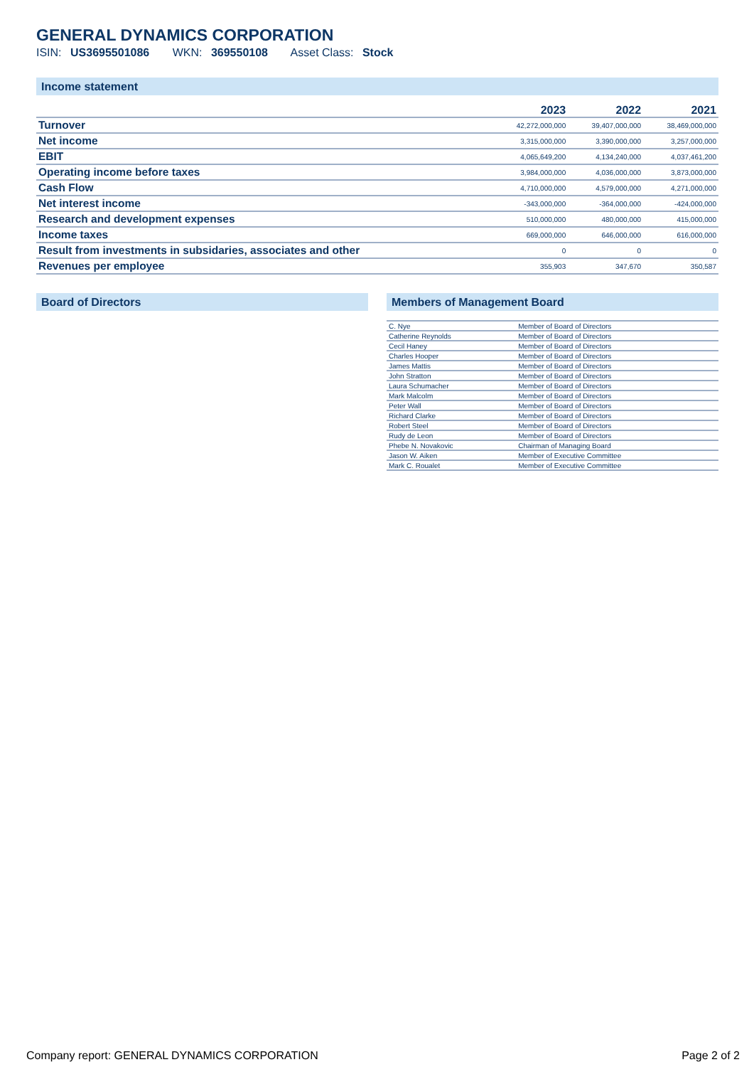GENERAL DYNAMICS CORPORATION
ISIN: US3695501086 WKN: 369550108 Asset Class: Stock
Income statement
| | 2023 | 2022 | 2021 |
| --- | --- | --- | --- |
| Turnover | 42,272,000,000 | 39,407,000,000 | 38,469,000,000 |
| Net income | 3,315,000,000 | 3,390,000,000 | 3,257,000,000 |
| EBIT | 4,065,649,200 | 4,134,240,000 | 4,037,461,200 |
| Operating income before taxes | 3,984,000,000 | 4,036,000,000 | 3,873,000,000 |
| Cash Flow | 4,710,000,000 | 4,579,000,000 | 4,271,000,000 |
| Net interest income | -343,000,000 | -364,000,000 | -424,000,000 |
| Research and development expenses | 510,000,000 | 480,000,000 | 415,000,000 |
| Income taxes | 669,000,000 | 646,000,000 | 616,000,000 |
| Result from investments in subsidaries, associates and other | 0 | 0 | 0 |
| Revenues per employee | 355,903 | 347,670 | 350,587 |
Board of Directors Members of Management Board
| C. Nye | Member of Board of Directors |
| Catherine Reynolds | Member of Board of Directors |
| Cecil Haney | Member of Board of Directors |
| Charles Hooper | Member of Board of Directors |
| James Mattis | Member of Board of Directors |
| John Stratton | Member of Board of Directors |
| Laura Schumacher | Member of Board of Directors |
| Mark Malcolm | Member of Board of Directors |
| Peter Wall | Member of Board of Directors |
| Richard Clarke | Member of Board of Directors |
| Robert Steel | Member of Board of Directors |
| Rudy de Leon | Member of Board of Directors |
| Phebe N. Novakovic | Chairman of Managing Board |
| Jason W. Aiken | Member of Executive Committee |
| Mark C. Roualet | Member of Executive Committee |
Company report: GENERAL DYNAMICS CORPORATION Page 2 of 2